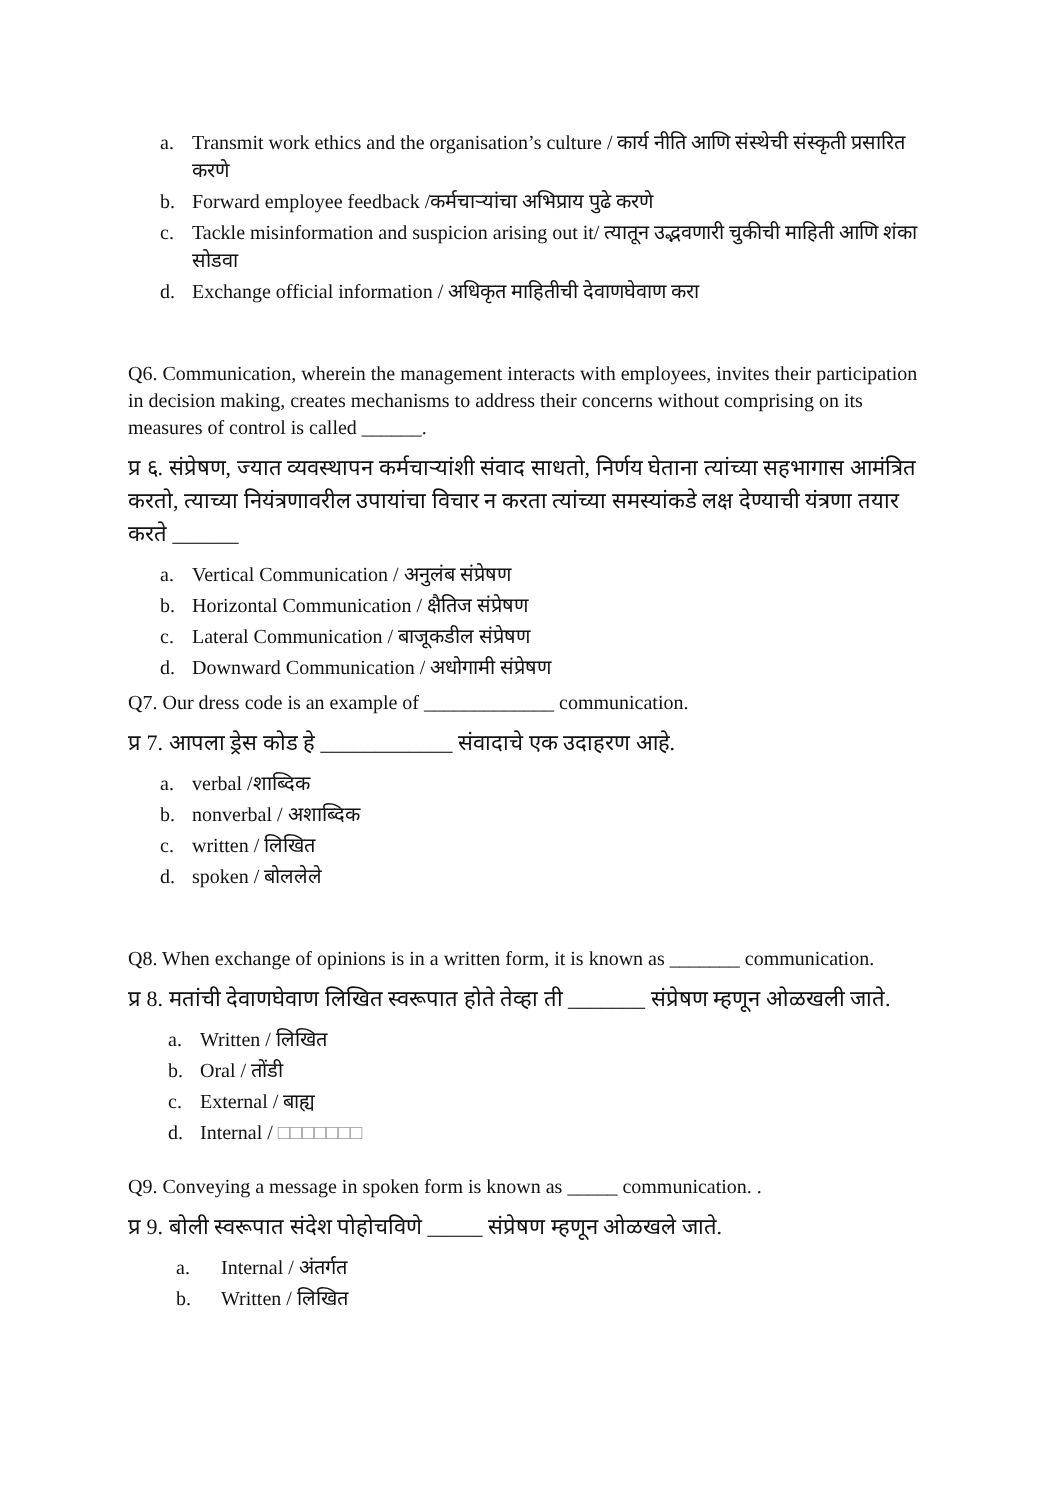a. Transmit work ethics and the organisation’s culture / कार्य नीति आणि संस्थेची संस्कृती प्रसारित करणे
b. Forward employee feedback /कर्मचाऱ्यांचा अभिप्राय पुढे करणे
c. Tackle misinformation and suspicion arising out it/ त्यातून उद्भवणारी चुकीची माहिती आणि शंका सोडवा
d. Exchange official information / अधिकृत माहितीची देवाणघेवाण करा
Q6. Communication, wherein the management interacts with employees, invites their participation in decision making, creates mechanisms to address their concerns without comprising on its measures of control is called ______.
प्र ६. संप्रेषण, ज्यात व्यवस्थापन कर्मचाऱ्यांशी संवाद साधतो, निर्णय घेताना त्यांच्या सहभागास आमंत्रित करतो, त्याच्या नियंत्रणावरील उपायांचा विचार न करता त्यांच्या समस्यांकडे लक्ष देण्याची यंत्रणा तयार करते ______
a. Vertical Communication / अनुलंब संप्रेषण
b. Horizontal Communication / क्षैतिज संप्रेषण
c. Lateral Communication / बाजूकडील संप्रेषण
d. Downward Communication / अधोगामी संप्रेषण
Q7. Our dress code is an example of _____________ communication.
प्र 7. आपला ड्रेस कोड हे ____________ संवादाचे एक उदाहरण आहे.
a. verbal /शाब्दिक
b. nonverbal / अशाब्दिक
c. written / लिखित
d. spoken / बोललेले
Q8. When exchange of opinions is in a written form, it is known as _______ communication.
प्र 8. मतांची देवाणघेवाण लिखित स्वरूपात होते तेव्हा ती _______ संप्रेषण म्हणून ओळखली जाते.
a. Written / लिखित
b. Oral / तोंडी
c. External / बाह्य
d. Internal / □□□□□□□
Q9. Conveying a message in spoken form is known as _____ communication. .
प्र 9. बोली स्वरूपात संदेश पोहोचविणे _____ संप्रेषण म्हणून ओळखले जाते.
a. Internal / अंतर्गत
b. Written / लिखित